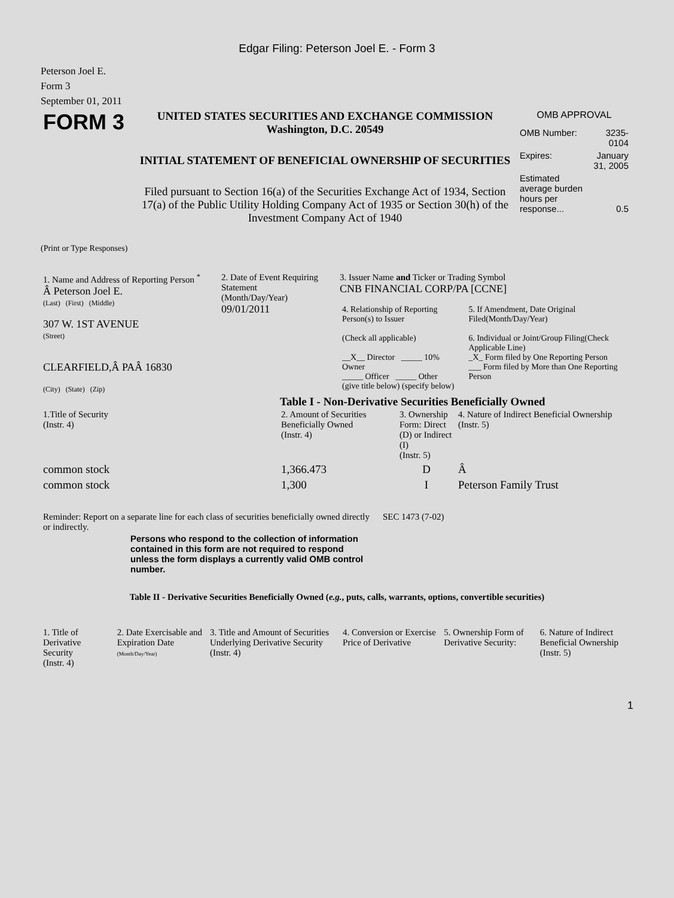Edgar Filing: Peterson Joel E. - Form 3
Peterson Joel E.
Form 3
September 01, 2011
| FORM 3 | UNITED STATES SECURITIES AND EXCHANGE COMMISSION Washington, D.C. 20549 INITIAL STATEMENT OF BENEFICIAL OWNERSHIP OF SECURITIES Filed pursuant to Section 16(a) of the Securities Exchange Act of 1934, Section 17(a) of the Public Utility Holding Company Act of 1935 or Section 30(h) of the Investment Company Act of 1940 | OMB APPROVAL / OMB Number: / 3235-0104 / / Expires: / January 31, 2005 / / Estimated average burden hours per response... / 0.5 / |
(Print or Type Responses)
| 1. Name and Address of Reporting Person <sup>*</sup> Â Peterson Joel E. (Last) (First) (Middle) 307 W. 1ST AVENUE (Street) CLEARFIELD,Â PAÂ 16830 (City) (State) (Zip) | 2. Date of Event Requiring Statement (Month/Day/Year) 09/01/2011 | 3. Issuer Name and Ticker or Trading Symbol CNB FINANCIAL CORP/PA [CCNE] / 4. Relationship of Reporting Person(s) to Issuer (Check all applicable) __X__ Director _____ 10% Owner _____ Officer _____ Other (give title below) (specify below) / 5. If Amendment, Date Original Filed(Month/Day/Year) 6. Individual or Joint/Group Filing(Check Applicable Line) _X_ Form filed by One Reporting Person ___ Form filed by More than One Reporting Person / |
Table I - Non-Derivative Securities Beneficially Owned
| 1.Title of Security (Instr. 4) | 2. Amount of Securities Beneficially Owned (Instr. 4) | 3. Ownership Form: Direct (D) or Indirect (I) (Instr. 5) | 4. Nature of Indirect Beneficial Ownership (Instr. 5) |
| common stock | 1,366.473 | D | Â |
| common stock | 1,300 | I | Peterson Family Trust |
| Reminder: Report on a separate line for each class of securities beneficially owned directly or indirectly. | SEC 1473 (7-02) |
Persons who respond to the collection of information contained in this form are not required to respond unless the form displays a currently valid OMB control number.
Table II - Derivative Securities Beneficially Owned (e.g., puts, calls, warrants, options, convertible securities)
| 1. Title of Derivative Security (Instr. 4) | 2. Date Exercisable and Expiration Date (Month/Day/Year) | 3. Title and Amount of Securities Underlying Derivative Security (Instr. 4) | 4. Conversion or Exercise Price of Derivative | 5. Ownership Form of Derivative Security: | 6. Nature of Indirect Beneficial Ownership (Instr. 5) |
1